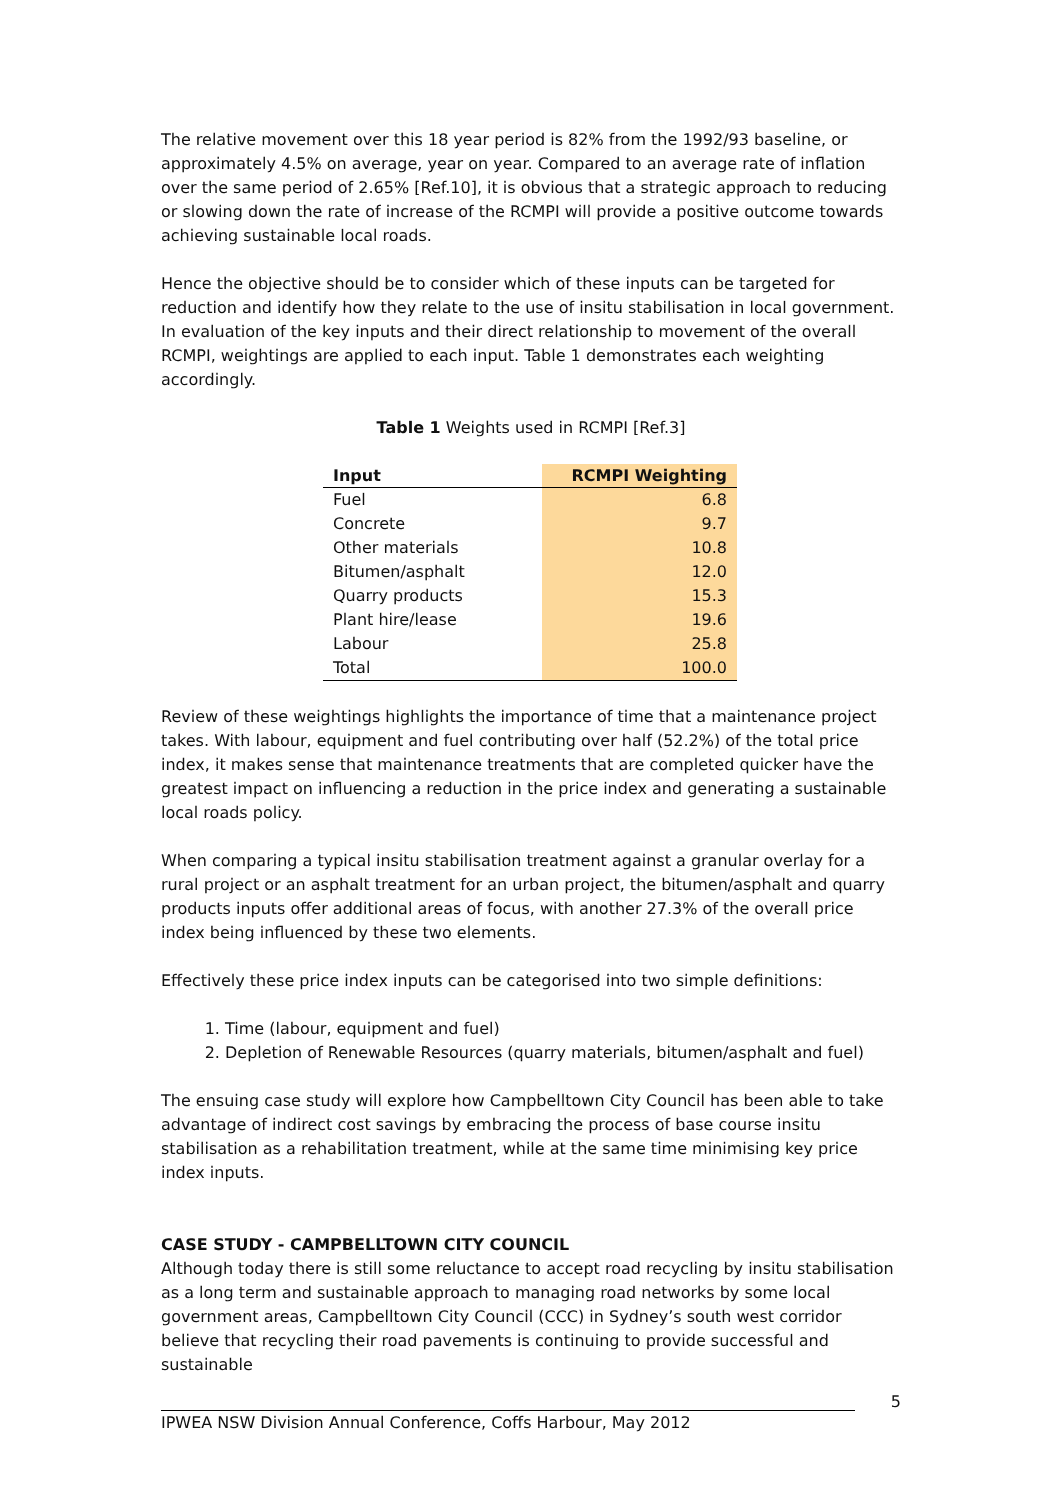The relative movement over this 18 year period is 82% from the 1992/93 baseline, or approximately 4.5% on average, year on year. Compared to an average rate of inflation over the same period of 2.65% [Ref.10], it is obvious that a strategic approach to reducing or slowing down the rate of increase of the RCMPI will provide a positive outcome towards achieving sustainable local roads.
Hence the objective should be to consider which of these inputs can be targeted for reduction and identify how they relate to the use of insitu stabilisation in local government. In evaluation of the key inputs and their direct relationship to movement of the overall RCMPI, weightings are applied to each input. Table 1 demonstrates each weighting accordingly.
Table 1 Weights used in RCMPI [Ref.3]
| Input | RCMPI Weighting |
| --- | --- |
| Fuel | 6.8 |
| Concrete | 9.7 |
| Other materials | 10.8 |
| Bitumen/asphalt | 12.0 |
| Quarry products | 15.3 |
| Plant hire/lease | 19.6 |
| Labour | 25.8 |
| Total | 100.0 |
Review of these weightings highlights the importance of time that a maintenance project takes. With labour, equipment and fuel contributing over half (52.2%) of the total price index, it makes sense that maintenance treatments that are completed quicker have the greatest impact on influencing a reduction in the price index and generating a sustainable local roads policy.
When comparing a typical insitu stabilisation treatment against a granular overlay for a rural project or an asphalt treatment for an urban project, the bitumen/asphalt and quarry products inputs offer additional areas of focus, with another 27.3% of the overall price index being influenced by these two elements.
Effectively these price index inputs can be categorised into two simple definitions:
1. Time (labour, equipment and fuel)
2. Depletion of Renewable Resources (quarry materials, bitumen/asphalt and fuel)
The ensuing case study will explore how Campbelltown City Council has been able to take advantage of indirect cost savings by embracing the process of base course insitu stabilisation as a rehabilitation treatment, while at the same time minimising key price index inputs.
CASE STUDY - CAMPBELLTOWN CITY COUNCIL
Although today there is still some reluctance to accept road recycling by insitu stabilisation as a long term and sustainable approach to managing road networks by some local government areas, Campbelltown City Council (CCC) in Sydney’s south west corridor believe that recycling their road pavements is continuing to provide successful and sustainable
5
IPWEA NSW Division Annual Conference, Coffs Harbour, May 2012